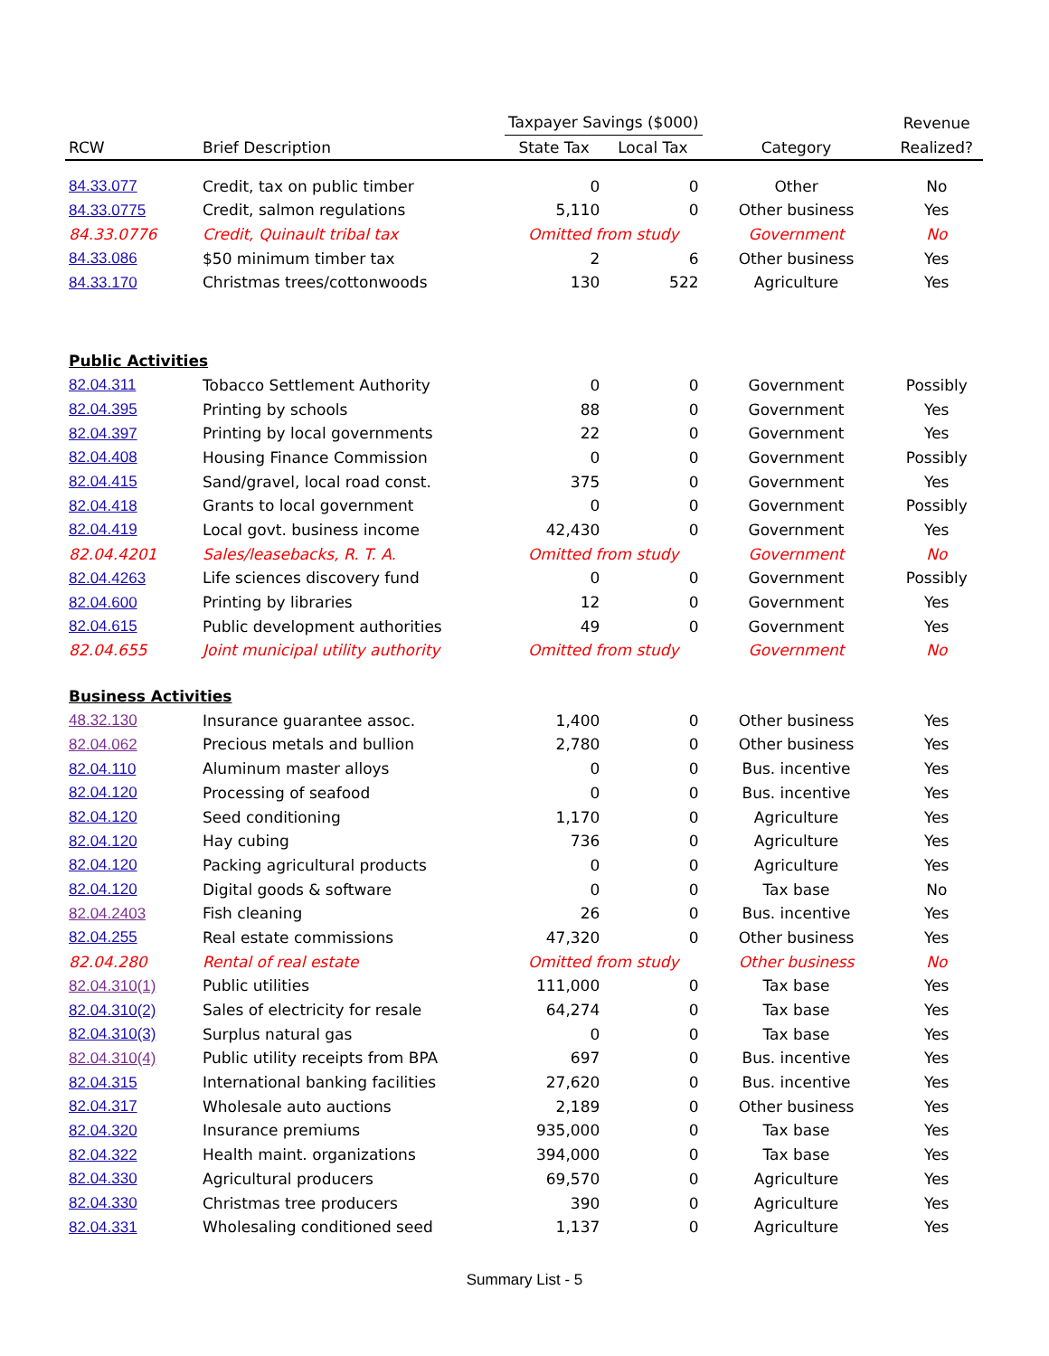| | | Taxpayer Savings ($000) | | | Revenue |
| --- | --- | --- | --- | --- | --- |
| RCW | Brief Description | State Tax | Local Tax | Category | Realized? |
| 84.33.077 | Credit, tax on public timber | 0 | 0 | Other | No |
| 84.33.0775 | Credit, salmon regulations | 5,110 | 0 | Other business | Yes |
| 84.33.0776 | Credit, Quinault tribal tax | Omitted from study | | Government | No |
| 84.33.086 | $50 minimum timber tax | 2 | 6 | Other business | Yes |
| 84.33.170 | Christmas trees/cottonwoods | 130 | 522 | Agriculture | Yes |
| Public Activities | | | | | |
| 82.04.311 | Tobacco Settlement Authority | 0 | 0 | Government | Possibly |
| 82.04.395 | Printing by schools | 88 | 0 | Government | Yes |
| 82.04.397 | Printing by local governments | 22 | 0 | Government | Yes |
| 82.04.408 | Housing Finance Commission | 0 | 0 | Government | Possibly |
| 82.04.415 | Sand/gravel, local road const. | 375 | 0 | Government | Yes |
| 82.04.418 | Grants to local government | 0 | 0 | Government | Possibly |
| 82.04.419 | Local govt. business income | 42,430 | 0 | Government | Yes |
| 82.04.4201 | Sales/leasebacks, R. T. A. | Omitted from study | | Government | No |
| 82.04.4263 | Life sciences discovery fund | 0 | 0 | Government | Possibly |
| 82.04.600 | Printing by libraries | 12 | 0 | Government | Yes |
| 82.04.615 | Public development authorities | 49 | 0 | Government | Yes |
| 82.04.655 | Joint municipal utility authority | Omitted from study | | Government | No |
| Business Activities | | | | | |
| 48.32.130 | Insurance guarantee assoc. | 1,400 | 0 | Other business | Yes |
| 82.04.062 | Precious metals and bullion | 2,780 | 0 | Other business | Yes |
| 82.04.110 | Aluminum master alloys | 0 | 0 | Bus. incentive | Yes |
| 82.04.120 | Processing of seafood | 0 | 0 | Bus. incentive | Yes |
| 82.04.120 | Seed conditioning | 1,170 | 0 | Agriculture | Yes |
| 82.04.120 | Hay cubing | 736 | 0 | Agriculture | Yes |
| 82.04.120 | Packing agricultural products | 0 | 0 | Agriculture | Yes |
| 82.04.120 | Digital goods & software | 0 | 0 | Tax base | No |
| 82.04.2403 | Fish cleaning | 26 | 0 | Bus. incentive | Yes |
| 82.04.255 | Real estate commissions | 47,320 | 0 | Other business | Yes |
| 82.04.280 | Rental of real estate | Omitted from study | | Other business | No |
| 82.04.310(1) | Public utilities | 111,000 | 0 | Tax base | Yes |
| 82.04.310(2) | Sales of electricity for resale | 64,274 | 0 | Tax base | Yes |
| 82.04.310(3) | Surplus natural gas | 0 | 0 | Tax base | Yes |
| 82.04.310(4) | Public utility receipts from BPA | 697 | 0 | Bus. incentive | Yes |
| 82.04.315 | International banking facilities | 27,620 | 0 | Bus. incentive | Yes |
| 82.04.317 | Wholesale auto auctions | 2,189 | 0 | Other business | Yes |
| 82.04.320 | Insurance premiums | 935,000 | 0 | Tax base | Yes |
| 82.04.322 | Health maint. organizations | 394,000 | 0 | Tax base | Yes |
| 82.04.330 | Agricultural producers | 69,570 | 0 | Agriculture | Yes |
| 82.04.330 | Christmas tree producers | 390 | 0 | Agriculture | Yes |
| 82.04.331 | Wholesaling conditioned seed | 1,137 | 0 | Agriculture | Yes |
Summary List - 5